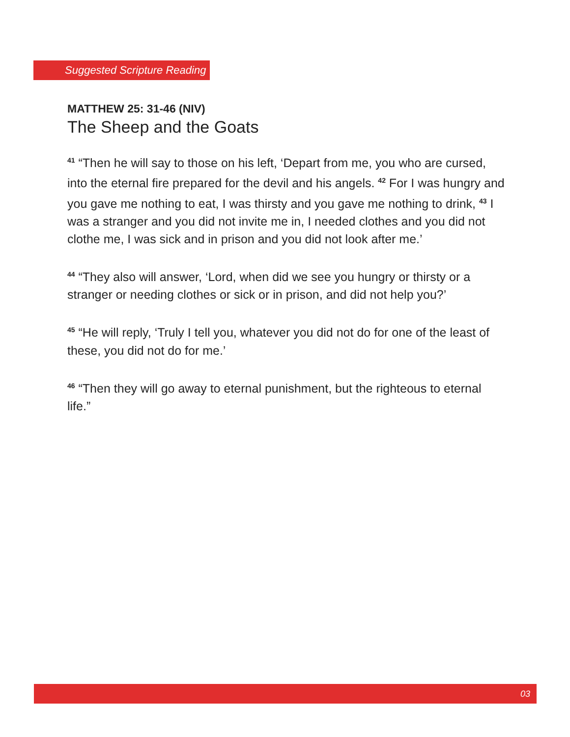Suggested Scripture Reading
MATTHEW 25: 31-46 (NIV)
The Sheep and the Goats
<sup>41</sup> “Then he will say to those on his left, ‘Depart from me, you who are cursed, into the eternal fire prepared for the devil and his angels. <sup>42</sup> For I was hungry and you gave me nothing to eat, I was thirsty and you gave me nothing to drink, <sup>43</sup> I was a stranger and you did not invite me in, I needed clothes and you did not clothe me, I was sick and in prison and you did not look after me.’
<sup>44</sup> “They also will answer, ‘Lord, when did we see you hungry or thirsty or a stranger or needing clothes or sick or in prison, and did not help you?’
<sup>45</sup> “He will reply, ‘Truly I tell you, whatever you did not do for one of the least of these, you did not do for me.’
<sup>46</sup> “Then they will go away to eternal punishment, but the righteous to eternal life.”
03